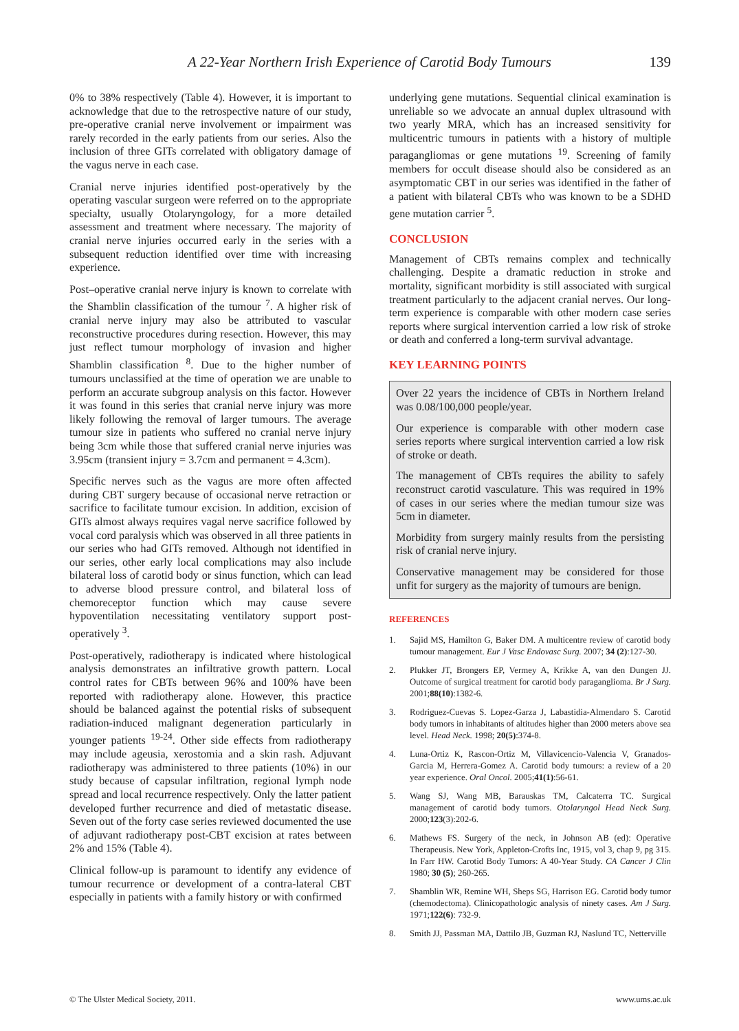A 22-Year Northern Irish Experience of Carotid Body Tumours 139
0% to 38% respectively (Table 4). However, it is important to acknowledge that due to the retrospective nature of our study, pre-operative cranial nerve involvement or impairment was rarely recorded in the early patients from our series. Also the inclusion of three GITs correlated with obligatory damage of the vagus nerve in each case.
Cranial nerve injuries identified post-operatively by the operating vascular surgeon were referred on to the appropriate specialty, usually Otolaryngology, for a more detailed assessment and treatment where necessary. The majority of cranial nerve injuries occurred early in the series with a subsequent reduction identified over time with increasing experience.
Post–operative cranial nerve injury is known to correlate with the Shamblin classification of the tumour <sup>7</sup>. A higher risk of cranial nerve injury may also be attributed to vascular reconstructive procedures during resection. However, this may just reflect tumour morphology of invasion and higher Shamblin classification <sup>8</sup>. Due to the higher number of tumours unclassified at the time of operation we are unable to perform an accurate subgroup analysis on this factor. However it was found in this series that cranial nerve injury was more likely following the removal of larger tumours. The average tumour size in patients who suffered no cranial nerve injury being 3cm while those that suffered cranial nerve injuries was 3.95cm (transient injury = 3.7cm and permanent = 4.3cm).
Specific nerves such as the vagus are more often affected during CBT surgery because of occasional nerve retraction or sacrifice to facilitate tumour excision. In addition, excision of GITs almost always requires vagal nerve sacrifice followed by vocal cord paralysis which was observed in all three patients in our series who had GITs removed. Although not identified in our series, other early local complications may also include bilateral loss of carotid body or sinus function, which can lead to adverse blood pressure control, and bilateral loss of chemoreceptor function which may cause severe hypoventilation necessitating ventilatory support post-operatively <sup>3</sup>.
Post-operatively, radiotherapy is indicated where histological analysis demonstrates an infiltrative growth pattern. Local control rates for CBTs between 96% and 100% have been reported with radiotherapy alone. However, this practice should be balanced against the potential risks of subsequent radiation-induced malignant degeneration particularly in younger patients <sup>19-24</sup>. Other side effects from radiotherapy may include ageusia, xerostomia and a skin rash. Adjuvant radiotherapy was administered to three patients (10%) in our study because of capsular infiltration, regional lymph node spread and local recurrence respectively. Only the latter patient developed further recurrence and died of metastatic disease. Seven out of the forty case series reviewed documented the use of adjuvant radiotherapy post-CBT excision at rates between 2% and 15% (Table 4).
Clinical follow-up is paramount to identify any evidence of tumour recurrence or development of a contra-lateral CBT especially in patients with a family history or with confirmed
underlying gene mutations. Sequential clinical examination is unreliable so we advocate an annual duplex ultrasound with two yearly MRA, which has an increased sensitivity for multicentric tumours in patients with a history of multiple paragangliomas or gene mutations <sup>19</sup>. Screening of family members for occult disease should also be considered as an asymptomatic CBT in our series was identified in the father of a patient with bilateral CBTs who was known to be a SDHD gene mutation carrier <sup>5</sup>.
CONCLUSION
Management of CBTs remains complex and technically challenging. Despite a dramatic reduction in stroke and mortality, significant morbidity is still associated with surgical treatment particularly to the adjacent cranial nerves. Our long-term experience is comparable with other modern case series reports where surgical intervention carried a low risk of stroke or death and conferred a long-term survival advantage.
KEY LEARNING POINTS
Over 22 years the incidence of CBTs in Northern Ireland was 0.08/100,000 people/year.
Our experience is comparable with other modern case series reports where surgical intervention carried a low risk of stroke or death.
The management of CBTs requires the ability to safely reconstruct carotid vasculature. This was required in 19% of cases in our series where the median tumour size was 5cm in diameter.
Morbidity from surgery mainly results from the persisting risk of cranial nerve injury.
Conservative management may be considered for those unfit for surgery as the majority of tumours are benign.
REFERENCES
1. Sajid MS, Hamilton G, Baker DM. A multicentre review of carotid body tumour management. Eur J Vasc Endovasc Surg. 2007; 34 (2):127-30.
2. Plukker JT, Brongers EP, Vermey A, Krikke A, van den Dungen JJ. Outcome of surgical treatment for carotid body paraganglioma. Br J Surg. 2001;88(10):1382-6.
3. Rodriguez-Cuevas S. Lopez-Garza J, Labastidia-Almendaro S. Carotid body tumors in inhabitants of altitudes higher than 2000 meters above sea level. Head Neck. 1998; 20(5):374-8.
4. Luna-Ortiz K, Rascon-Ortiz M, Villavicencio-Valencia V, Granados-Garcia M, Herrera-Gomez A. Carotid body tumours: a review of a 20 year experience. Oral Oncol. 2005;41(1):56-61.
5. Wang SJ, Wang MB, Barauskas TM, Calcaterra TC. Surgical management of carotid body tumors. Otolaryngol Head Neck Surg. 2000;123(3):202-6.
6. Mathews FS. Surgery of the neck, in Johnson AB (ed): Operative Therapeusis. New York, Appleton-Crofts Inc, 1915, vol 3, chap 9, pg 315. In Farr HW. Carotid Body Tumors: A 40-Year Study. CA Cancer J Clin 1980; 30 (5); 260-265.
7. Shamblin WR, Remine WH, Sheps SG, Harrison EG. Carotid body tumor (chemodectoma). Clinicopathologic analysis of ninety cases. Am J Surg. 1971;122(6): 732-9.
8. Smith JJ, Passman MA, Dattilo JB, Guzman RJ, Naslund TC, Netterville
© The Ulster Medical Society, 2011. www.ums.ac.uk